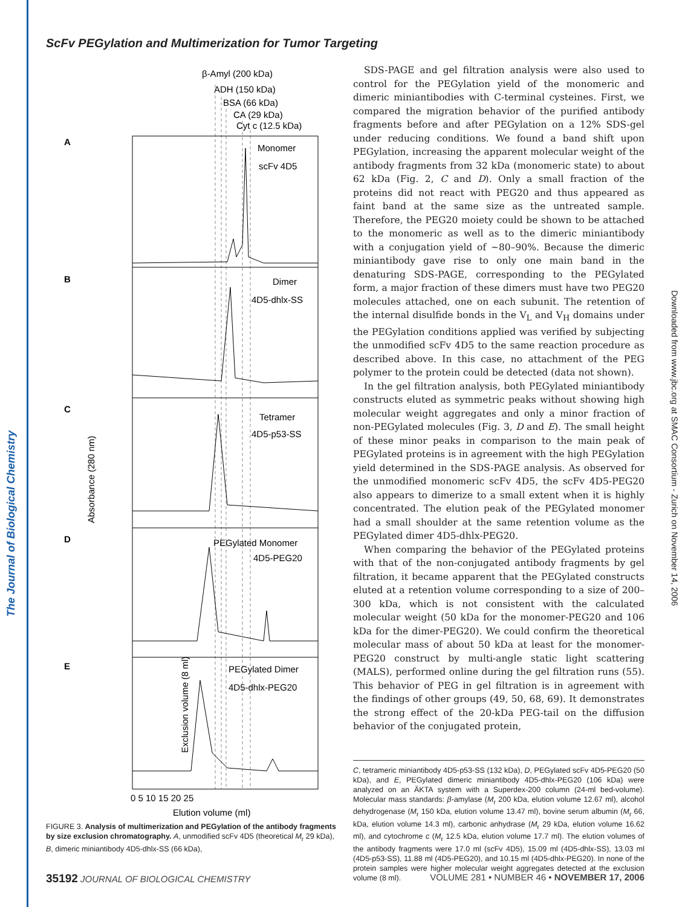The Journal of Biological Chemistry
Downloaded from www.jbc.org at SMAC Consortium - Zurich on November 14, 2006
ScFv PEGylation and Multimerization for Tumor Targeting
β-Amyl (200 kDa)
ADH (150 kDa)
BSA (66 kDa)
CA (29 kDa)
Cyt c (12.5 kDa)
A
B
C
D
E
Monomer
scFv 4D5
Dimer
4D5-dhlx-SS
Tetramer
4D5-p53-SS
PEGylated Monomer
4D5-PEG20
PEGylated Dimer
4D5-dhlx-PEG20
Absorbance (280 nm)
Exclusion volume (8 ml)
0 5 10 15 20 25
Elution volume (ml)
FIGURE 3. Analysis of multimerization and PEGylation of the antibody fragments by size exclusion chromatography. A, unmodified scFv 4D5 (theoretical M<sub>r</sub> 29 kDa), B, dimeric miniantibody 4D5-dhlx-SS (66 kDa),
SDS-PAGE and gel filtration analysis were also used to control for the PEGylation yield of the monomeric and dimeric miniantibodies with C-terminal cysteines. First, we compared the migration behavior of the purified antibody fragments before and after PEGylation on a 12% SDS-gel under reducing conditions. We found a band shift upon PEGylation, increasing the apparent molecular weight of the antibody fragments from 32 kDa (monomeric state) to about 62 kDa (Fig. 2, C and D). Only a small fraction of the proteins did not react with PEG20 and thus appeared as faint band at the same size as the untreated sample. Therefore, the PEG20 moiety could be shown to be attached to the monomeric as well as to the dimeric miniantibody with a conjugation yield of ~80–90%. Because the dimeric miniantibody gave rise to only one main band in the denaturing SDS-PAGE, corresponding to the PEGylated form, a major fraction of these dimers must have two PEG20 molecules attached, one on each subunit. The retention of the internal disulfide bonds in the V<sub>L</sub> and V<sub>H</sub> domains under the PEGylation conditions applied was verified by subjecting the unmodified scFv 4D5 to the same reaction procedure as described above. In this case, no attachment of the PEG polymer to the protein could be detected (data not shown).
In the gel filtration analysis, both PEGylated miniantibody constructs eluted as symmetric peaks without showing high molecular weight aggregates and only a minor fraction of non-PEGylated molecules (Fig. 3, D and E). The small height of these minor peaks in comparison to the main peak of PEGylated proteins is in agreement with the high PEGylation yield determined in the SDS-PAGE analysis. As observed for the unmodified monomeric scFv 4D5, the scFv 4D5-PEG20 also appears to dimerize to a small extent when it is highly concentrated. The elution peak of the PEGylated monomer had a small shoulder at the same retention volume as the PEGylated dimer 4D5-dhlx-PEG20.
When comparing the behavior of the PEGylated proteins with that of the non-conjugated antibody fragments by gel filtration, it became apparent that the PEGylated constructs eluted at a retention volume corresponding to a size of 200–300 kDa, which is not consistent with the calculated molecular weight (50 kDa for the monomer-PEG20 and 106 kDa for the dimer-PEG20). We could confirm the theoretical molecular mass of about 50 kDa at least for the monomer-PEG20 construct by multi-angle static light scattering (MALS), performed online during the gel filtration runs (55). This behavior of PEG in gel filtration is in agreement with the findings of other groups (49, 50, 68, 69). It demonstrates the strong effect of the 20-kDa PEG-tail on the diffusion behavior of the conjugated protein,
C, tetrameric miniantibody 4D5-p53-SS (132 kDa), D, PEGylated scFv 4D5-PEG20 (50 kDa), and E, PEGylated dimeric miniantibody 4D5-dhlx-PEG20 (106 kDa) were analyzed on an ÄKTA system with a Superdex-200 column (24-ml bed-volume). Molecular mass standards: β-amylase (M<sub>r</sub> 200 kDa, elution volume 12.67 ml), alcohol dehydrogenase (M<sub>r</sub> 150 kDa, elution volume 13.47 ml), bovine serum albumin (M<sub>r</sub> 66, kDa, elution volume 14.3 ml), carbonic anhydrase (M<sub>r</sub> 29 kDa, elution volume 16.62 ml), and cytochrome c (M<sub>r</sub> 12.5 kDa, elution volume 17.7 ml). The elution volumes of the antibody fragments were 17.0 ml (scFv 4D5), 15.09 ml (4D5-dhlx-SS), 13.03 ml (4D5-p53-SS), 11.88 ml (4D5-PEG20), and 10.15 ml (4D5-dhlx-PEG20). In none of the protein samples were higher molecular weight aggregates detected at the exclusion volume (8 ml).
35192 JOURNAL OF BIOLOGICAL CHEMISTRY VOLUME 281 • NUMBER 46 • NOVEMBER 17, 2006